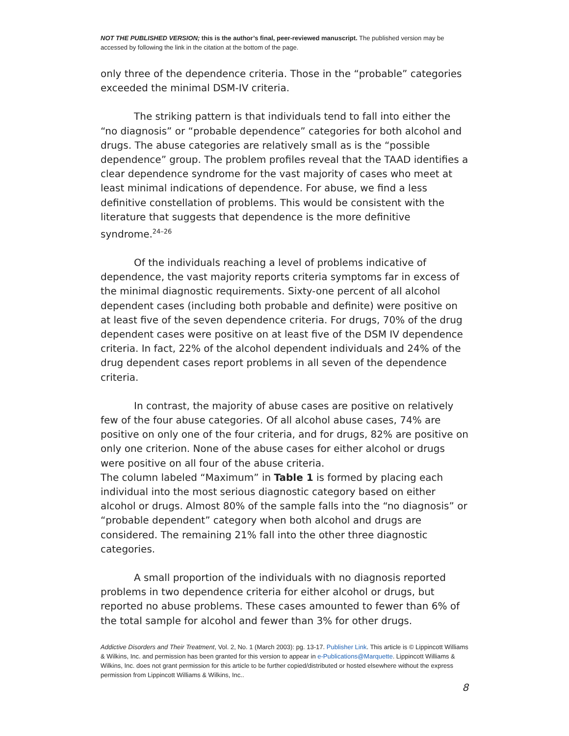NOT THE PUBLISHED VERSION; this is the author’s final, peer-reviewed manuscript. The published version may be accessed by following the link in the citation at the bottom of the page.
only three of the dependence criteria. Those in the “probable” categories exceeded the minimal DSM-IV criteria.
The striking pattern is that individuals tend to fall into either the “no diagnosis” or “probable dependence” categories for both alcohol and drugs. The abuse categories are relatively small as is the “possible dependence” group. The problem profiles reveal that the TAAD identifies a clear dependence syndrome for the vast majority of cases who meet at least minimal indications of dependence. For abuse, we find a less definitive constellation of problems. This would be consistent with the literature that suggests that dependence is the more definitive syndrome.<sup>24–26</sup>
Of the individuals reaching a level of problems indicative of dependence, the vast majority reports criteria symptoms far in excess of the minimal diagnostic requirements. Sixty-one percent of all alcohol dependent cases (including both probable and definite) were positive on at least five of the seven dependence criteria. For drugs, 70% of the drug dependent cases were positive on at least five of the DSM IV dependence criteria. In fact, 22% of the alcohol dependent individuals and 24% of the drug dependent cases report problems in all seven of the dependence criteria.
In contrast, the majority of abuse cases are positive on relatively few of the four abuse categories. Of all alcohol abuse cases, 74% are positive on only one of the four criteria, and for drugs, 82% are positive on only one criterion. None of the abuse cases for either alcohol or drugs were positive on all four of the abuse criteria.
The column labeled “Maximum” in Table 1 is formed by placing each individual into the most serious diagnostic category based on either alcohol or drugs. Almost 80% of the sample falls into the “no diagnosis” or “probable dependent” category when both alcohol and drugs are considered. The remaining 21% fall into the other three diagnostic categories.
A small proportion of the individuals with no diagnosis reported problems in two dependence criteria for either alcohol or drugs, but reported no abuse problems. These cases amounted to fewer than 6% of the total sample for alcohol and fewer than 3% for other drugs.
Addictive Disorders and Their Treatment, Vol. 2, No. 1 (March 2003): pg. 13-17. Publisher Link. This article is © Lippincott Williams & Wilkins, Inc. and permission has been granted for this version to appear in e-Publications@Marquette. Lippincott Williams & Wilkins, Inc. does not grant permission for this article to be further copied/distributed or hosted elsewhere without the express permission from Lippincott Williams & Wilkins, Inc..
8